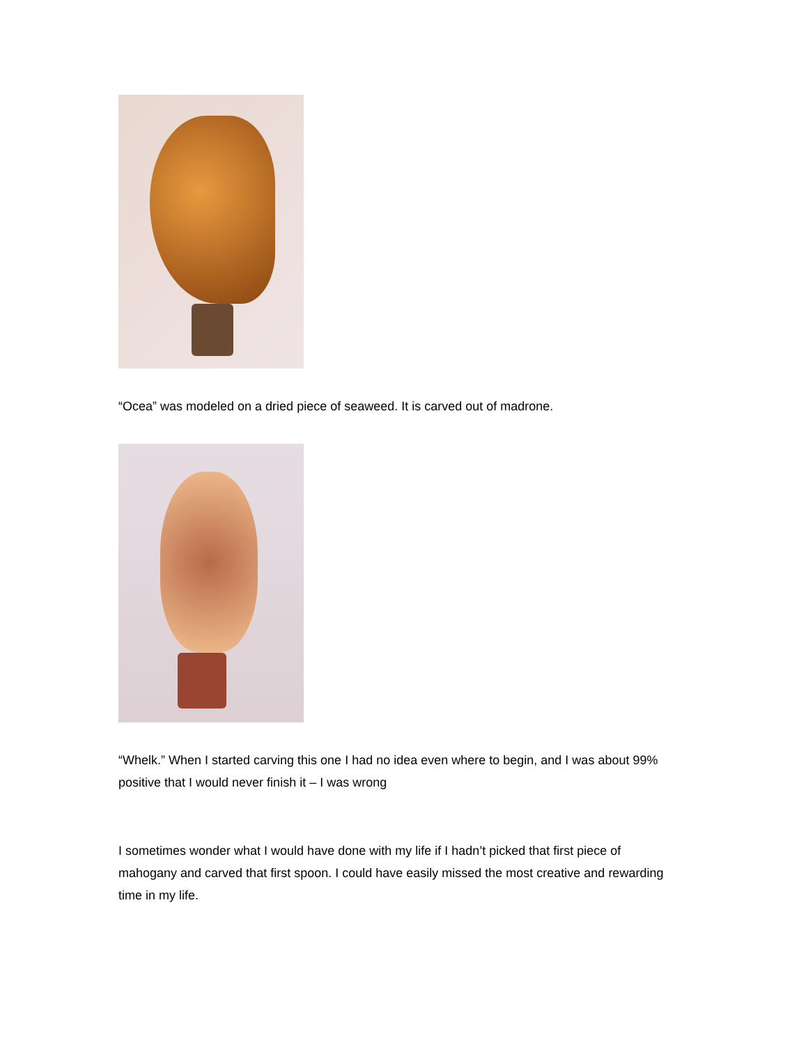“Ocea” was modeled on a dried piece of seaweed. It is carved out of madrone.
“Whelk.” When I started carving this one I had no idea even where to begin, and I was about 99% positive that I would never finish it – I was wrong
I sometimes wonder what I would have done with my life if I hadn’t picked that first piece of mahogany and carved that first spoon. I could have easily missed the most creative and rewarding time in my life.